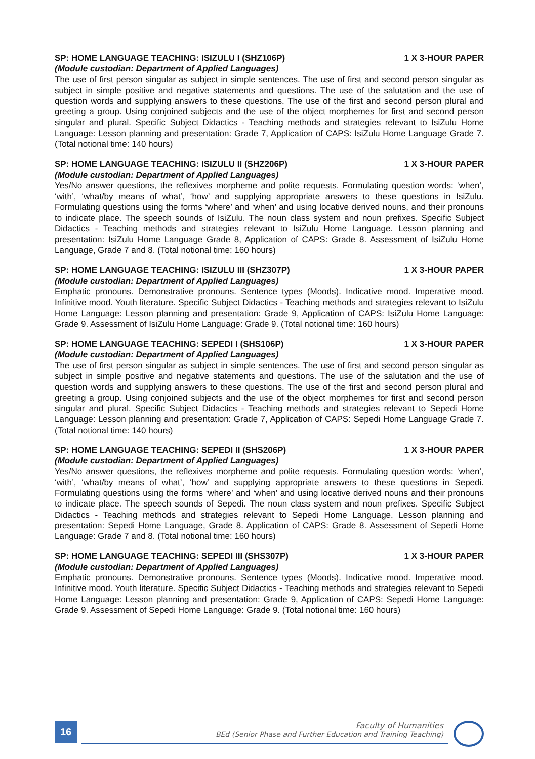SP: HOME LANGUAGE TEACHING: ISIZULU I (SHZ106P) 1 X 3-HOUR PAPER
(Module custodian: Department of Applied Languages)
The use of first person singular as subject in simple sentences. The use of first and second person singular as subject in simple positive and negative statements and questions. The use of the salutation and the use of question words and supplying answers to these questions. The use of the first and second person plural and greeting a group. Using conjoined subjects and the use of the object morphemes for first and second person singular and plural. Specific Subject Didactics - Teaching methods and strategies relevant to IsiZulu Home Language: Lesson planning and presentation: Grade 7, Application of CAPS: IsiZulu Home Language Grade 7. (Total notional time: 140 hours)
SP: HOME LANGUAGE TEACHING: ISIZULU II (SHZ206P) 1 X 3-HOUR PAPER
(Module custodian: Department of Applied Languages)
Yes/No answer questions, the reflexives morpheme and polite requests. Formulating question words: ‘when’, ‘with’, ‘what/by means of what’, ‘how’ and supplying appropriate answers to these questions in IsiZulu. Formulating questions using the forms ‘where’ and ‘when’ and using locative derived nouns, and their pronouns to indicate place. The speech sounds of IsiZulu. The noun class system and noun prefixes. Specific Subject Didactics - Teaching methods and strategies relevant to IsiZulu Home Language. Lesson planning and presentation: IsiZulu Home Language Grade 8, Application of CAPS: Grade 8. Assessment of IsiZulu Home Language, Grade 7 and 8. (Total notional time: 160 hours)
SP: HOME LANGUAGE TEACHING: ISIZULU III (SHZ307P) 1 X 3-HOUR PAPER
(Module custodian: Department of Applied Languages)
Emphatic pronouns. Demonstrative pronouns. Sentence types (Moods). Indicative mood. Imperative mood. Infinitive mood. Youth literature. Specific Subject Didactics - Teaching methods and strategies relevant to IsiZulu Home Language: Lesson planning and presentation: Grade 9, Application of CAPS: IsiZulu Home Language: Grade 9. Assessment of IsiZulu Home Language: Grade 9. (Total notional time: 160 hours)
SP: HOME LANGUAGE TEACHING: SEPEDI I (SHS106P) 1 X 3-HOUR PAPER
(Module custodian: Department of Applied Languages)
The use of first person singular as subject in simple sentences. The use of first and second person singular as subject in simple positive and negative statements and questions. The use of the salutation and the use of question words and supplying answers to these questions. The use of the first and second person plural and greeting a group. Using conjoined subjects and the use of the object morphemes for first and second person singular and plural. Specific Subject Didactics - Teaching methods and strategies relevant to Sepedi Home Language: Lesson planning and presentation: Grade 7, Application of CAPS: Sepedi Home Language Grade 7. (Total notional time: 140 hours)
SP: HOME LANGUAGE TEACHING: SEPEDI II (SHS206P) 1 X 3-HOUR PAPER
(Module custodian: Department of Applied Languages)
Yes/No answer questions, the reflexives morpheme and polite requests. Formulating question words: ‘when’, ‘with’, ‘what/by means of what’, ‘how’ and supplying appropriate answers to these questions in Sepedi. Formulating questions using the forms ‘where’ and ‘when’ and using locative derived nouns and their pronouns to indicate place. The speech sounds of Sepedi. The noun class system and noun prefixes. Specific Subject Didactics - Teaching methods and strategies relevant to Sepedi Home Language. Lesson planning and presentation: Sepedi Home Language, Grade 8. Application of CAPS: Grade 8. Assessment of Sepedi Home Language: Grade 7 and 8. (Total notional time: 160 hours)
SP: HOME LANGUAGE TEACHING: SEPEDI III (SHS307P) 1 X 3-HOUR PAPER
(Module custodian: Department of Applied Languages)
Emphatic pronouns. Demonstrative pronouns. Sentence types (Moods). Indicative mood. Imperative mood. Infinitive mood. Youth literature. Specific Subject Didactics - Teaching methods and strategies relevant to Sepedi Home Language: Lesson planning and presentation: Grade 9, Application of CAPS: Sepedi Home Language: Grade 9. Assessment of Sepedi Home Language: Grade 9. (Total notional time: 160 hours)
16
Faculty of Humanities
BEd (Senior Phase and Further Education and Training Teaching)